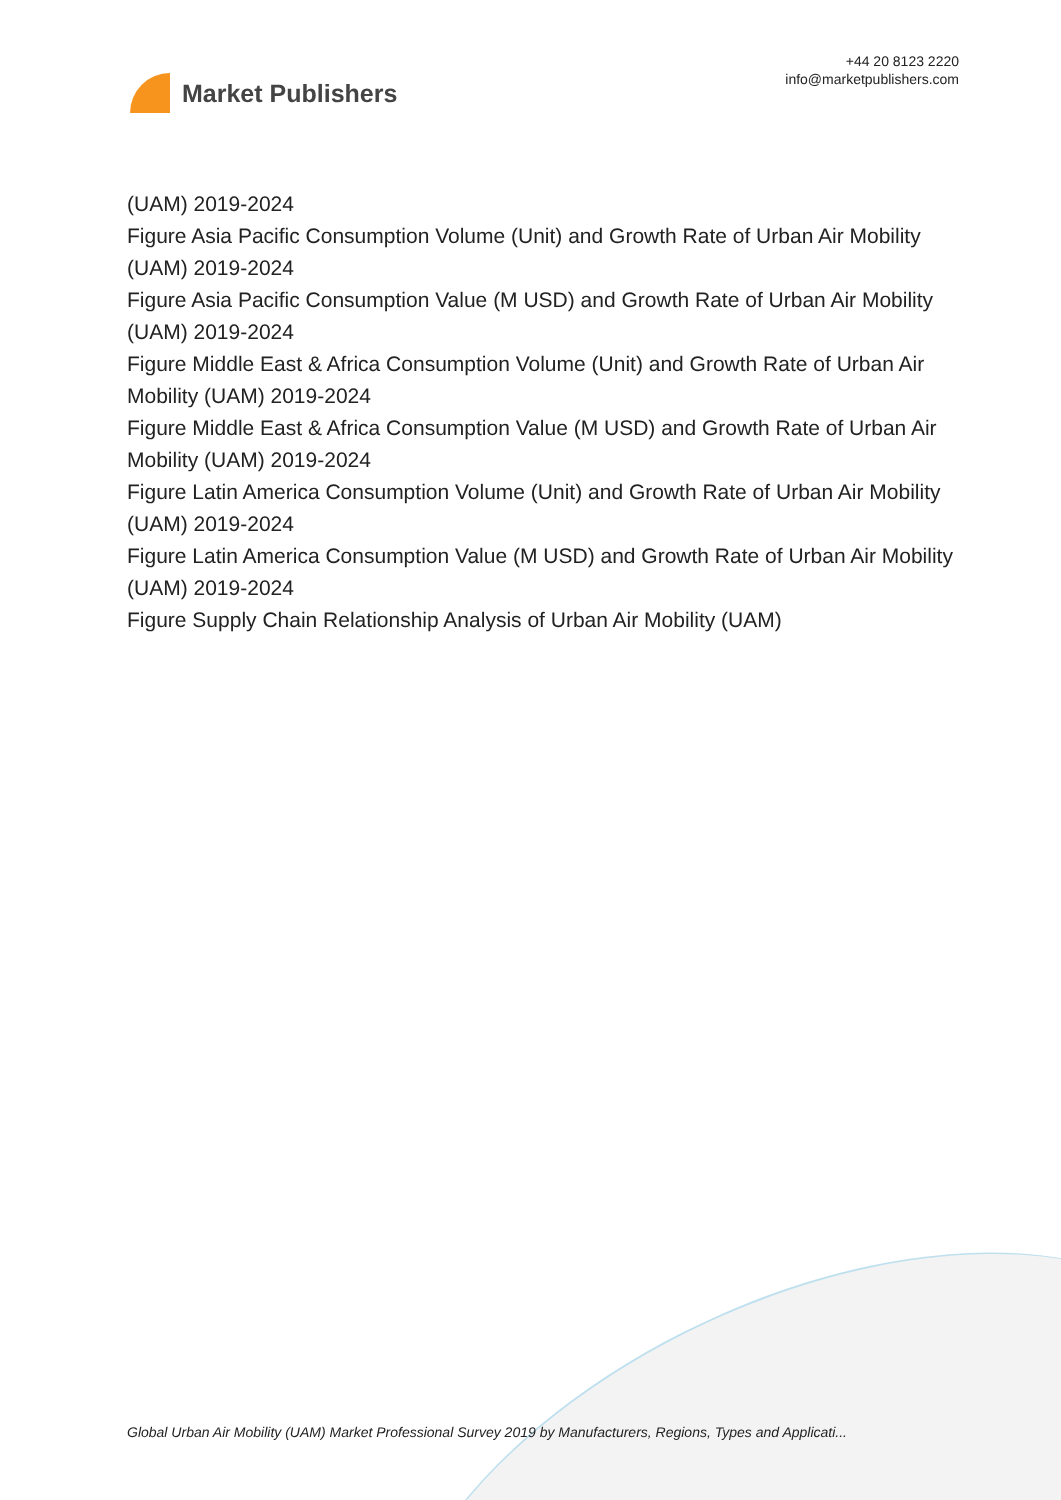Market Publishers
+44 20 8123 2220
info@marketpublishers.com
(UAM) 2019-2024
Figure Asia Pacific Consumption Volume (Unit) and Growth Rate of Urban Air Mobility (UAM) 2019-2024
Figure Asia Pacific Consumption Value (M USD) and Growth Rate of Urban Air Mobility (UAM) 2019-2024
Figure Middle East & Africa Consumption Volume (Unit) and Growth Rate of Urban Air Mobility (UAM) 2019-2024
Figure Middle East & Africa Consumption Value (M USD) and Growth Rate of Urban Air Mobility (UAM) 2019-2024
Figure Latin America Consumption Volume (Unit) and Growth Rate of Urban Air Mobility (UAM) 2019-2024
Figure Latin America Consumption Value (M USD) and Growth Rate of Urban Air Mobility (UAM) 2019-2024
Figure Supply Chain Relationship Analysis of Urban Air Mobility (UAM)
Global Urban Air Mobility (UAM) Market Professional Survey 2019 by Manufacturers, Regions, Types and Applicati...